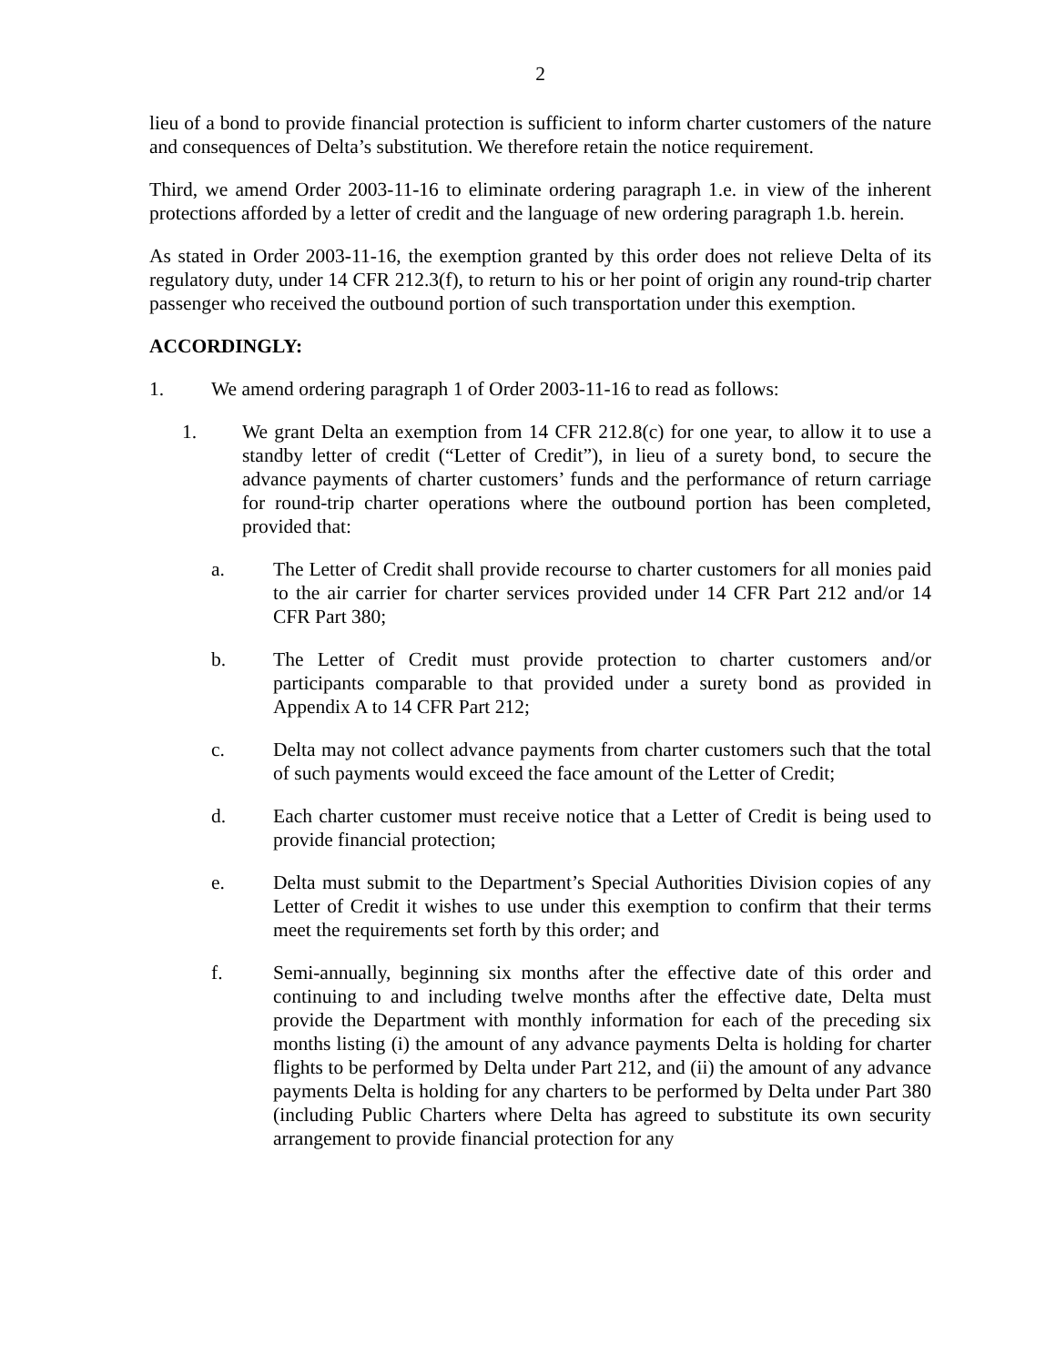2
lieu of a bond to provide financial protection is sufficient to inform charter customers of the nature and consequences of Delta’s substitution. We therefore retain the notice requirement.
Third, we amend Order 2003-11-16 to eliminate ordering paragraph 1.e. in view of the inherent protections afforded by a letter of credit and the language of new ordering paragraph 1.b. herein.
As stated in Order 2003-11-16, the exemption granted by this order does not relieve Delta of its regulatory duty, under 14 CFR 212.3(f), to return to his or her point of origin any round-trip charter passenger who received the outbound portion of such transportation under this exemption.
ACCORDINGLY:
1. We amend ordering paragraph 1 of Order 2003-11-16 to read as follows:
1. We grant Delta an exemption from 14 CFR 212.8(c) for one year, to allow it to use a standby letter of credit (“Letter of Credit”), in lieu of a surety bond, to secure the advance payments of charter customers’ funds and the performance of return carriage for round-trip charter operations where the outbound portion has been completed, provided that:
a. The Letter of Credit shall provide recourse to charter customers for all monies paid to the air carrier for charter services provided under 14 CFR Part 212 and/or 14 CFR Part 380;
b. The Letter of Credit must provide protection to charter customers and/or participants comparable to that provided under a surety bond as provided in Appendix A to 14 CFR Part 212;
c. Delta may not collect advance payments from charter customers such that the total of such payments would exceed the face amount of the Letter of Credit;
d. Each charter customer must receive notice that a Letter of Credit is being used to provide financial protection;
e. Delta must submit to the Department’s Special Authorities Division copies of any Letter of Credit it wishes to use under this exemption to confirm that their terms meet the requirements set forth by this order; and
f. Semi-annually, beginning six months after the effective date of this order and continuing to and including twelve months after the effective date, Delta must provide the Department with monthly information for each of the preceding six months listing (i) the amount of any advance payments Delta is holding for charter flights to be performed by Delta under Part 212, and (ii) the amount of any advance payments Delta is holding for any charters to be performed by Delta under Part 380 (including Public Charters where Delta has agreed to substitute its own security arrangement to provide financial protection for any